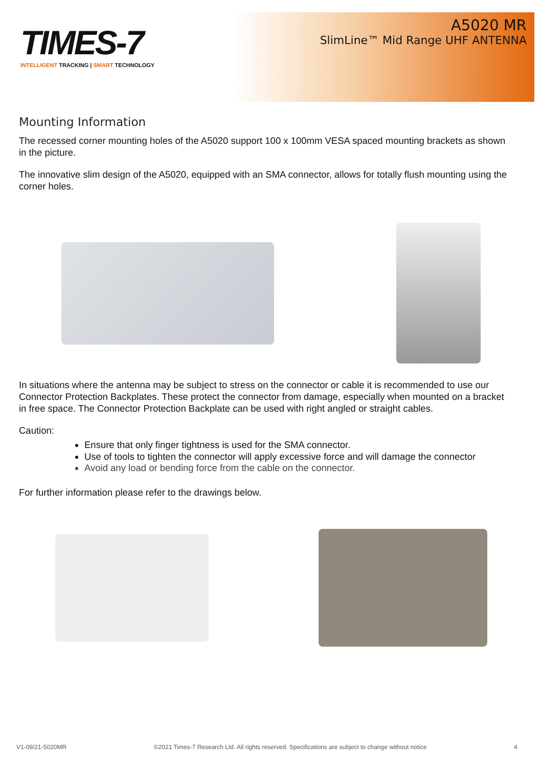TIMES-7
INTELLIGENT TRACKING | SMART TECHNOLOGY
A5020 MR
SlimLine™ Mid Range UHF ANTENNA
Mounting Information
The recessed corner mounting holes of the A5020 support 100 x 100mm VESA spaced mounting brackets as shown in the picture.
The innovative slim design of the A5020, equipped with an SMA connector, allows for totally flush mounting using the corner holes.
In situations where the antenna may be subject to stress on the connector or cable it is recommended to use our Connector Protection Backplates. These protect the connector from damage, especially when mounted on a bracket in free space. The Connector Protection Backplate can be used with right angled or straight cables.
Caution:
Ensure that only finger tightness is used for the SMA connector.
Use of tools to tighten the connector will apply excessive force and will damage the connector
Avoid any load or bending force from the cable on the connector.
For further information please refer to the drawings below.
V1-09/21-5020MR ©2021 Times-7 Research Ltd. All rights reserved. Specifications are subject to change without notice 4